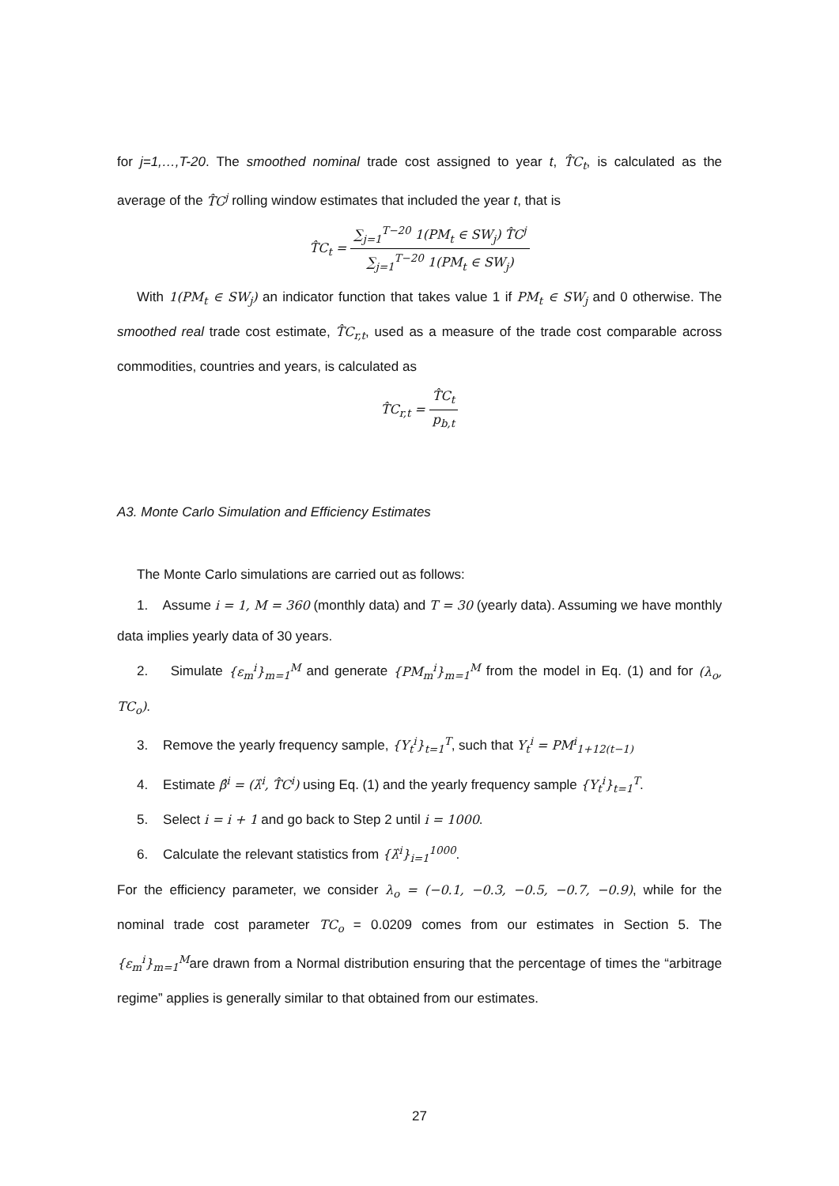for j=1,…,T-20. The smoothed nominal trade cost assigned to year t, T̂C<sub>t</sub>, is calculated as the average of the T̂C<sup>j</sup> rolling window estimates that included the year t, that is
T̂C<sub>t</sub> = ∑<sub>j=1</sub><sup>T−20</sup> 1(PM<sub>t</sub> ∈ SW<sub>j</sub>) T̂C<sup>j</sup> ∑<sub>j=1</sub><sup>T−20</sup> 1(PM<sub>t</sub> ∈ SW<sub>j</sub>)
With 1(PM<sub>t</sub> ∈ SW<sub>j</sub>) an indicator function that takes value 1 if PM<sub>t</sub> ∈ SW<sub>j</sub> and 0 otherwise. The smoothed real trade cost estimate, T̂C<sub>r,t</sub>, used as a measure of the trade cost comparable across commodities, countries and years, is calculated as
T̂C<sub>r,t</sub> = T̂C<sub>t</sub> p<sub>b,t</sub>
A3. Monte Carlo Simulation and Efficiency Estimates
The Monte Carlo simulations are carried out as follows:
1. Assume i = 1, M = 360 (monthly data) and T = 30 (yearly data). Assuming we have monthly data implies yearly data of 30 years.
2. Simulate {ε<sub>m</sub><sup>i</sup>}<sub>m=1</sub><sup>M</sup> and generate {PM<sub>m</sub><sup>i</sup>}<sub>m=1</sub><sup>M</sup> from the model in Eq. (1) and for (λ<sub>o</sub>, TC<sub>o</sub>).
3. Remove the yearly frequency sample, {Y<sub>t</sub><sup>i</sup>}<sub>t=1</sub><sup>T</sup>, such that Y<sub>t</sub><sup>i</sup> = PM<sup>i</sup><sub>1+12(t−1)</sub>
4. Estimate β̂<sup>i</sup> = (λ̂<sup>i</sup>, T̂C<sup>i</sup>) using Eq. (1) and the yearly frequency sample {Y<sub>t</sub><sup>i</sup>}<sub>t=1</sub><sup>T</sup>.
5. Select i = i + 1 and go back to Step 2 until i = 1000.
6. Calculate the relevant statistics from {λ̂<sup>i</sup>}<sub>i=1</sub><sup>1000</sup>.
For the efficiency parameter, we consider λ<sub>o</sub> = (−0.1, −0.3, −0.5, −0.7, −0.9), while for the nominal trade cost parameter TC<sub>o</sub> = 0.0209 comes from our estimates in Section 5. The {ε<sub>m</sub><sup>i</sup>}<sub>m=1</sub><sup>M</sup>are drawn from a Normal distribution ensuring that the percentage of times the “arbitrage regime” applies is generally similar to that obtained from our estimates.
27